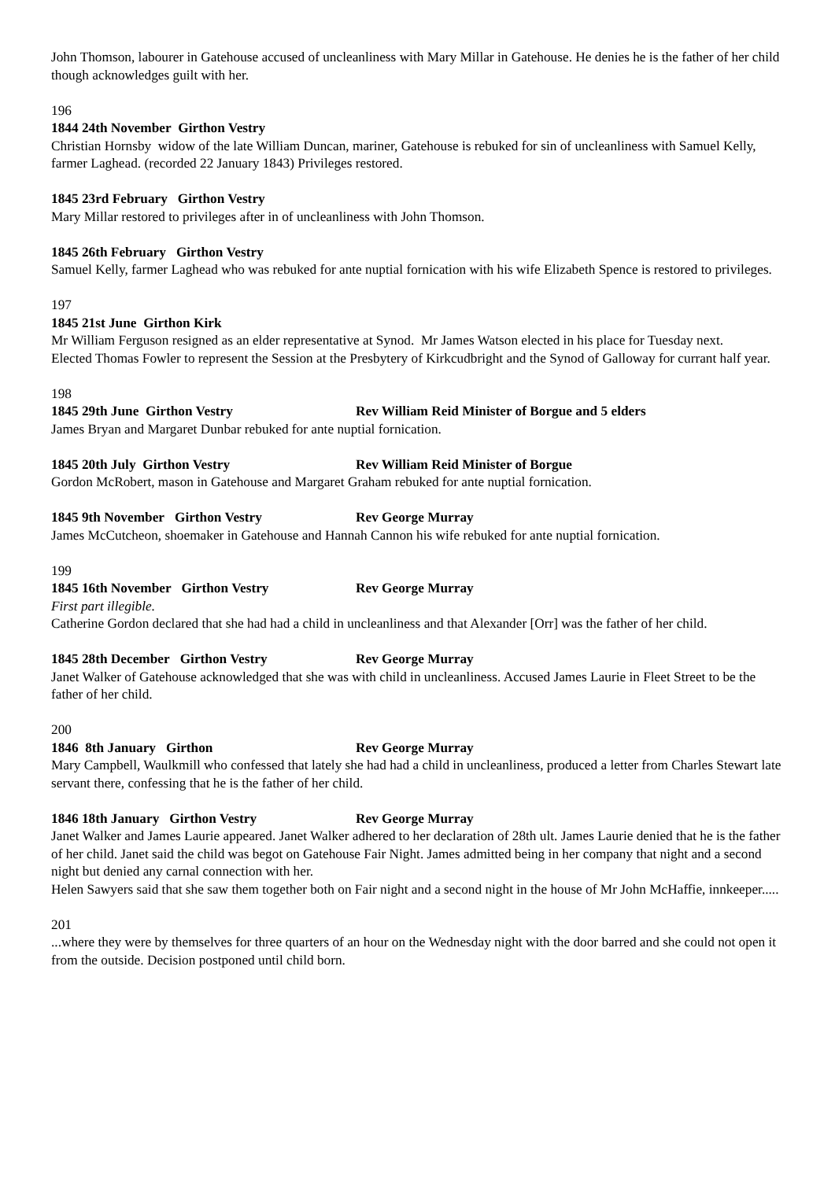John Thomson, labourer in Gatehouse accused of uncleanliness with Mary Millar in Gatehouse. He denies he is the father of her child though acknowledges guilt with her.
196
1844 24th November Girthon Vestry
Christian Hornsby widow of the late William Duncan, mariner, Gatehouse is rebuked for sin of uncleanliness with Samuel Kelly, farmer Laghead. (recorded 22 January 1843) Privileges restored.
1845 23rd February Girthon Vestry
Mary Millar restored to privileges after in of uncleanliness with John Thomson.
1845 26th February Girthon Vestry
Samuel Kelly, farmer Laghead who was rebuked for ante nuptial fornication with his wife Elizabeth Spence is restored to privileges.
197
1845 21st June Girthon Kirk
Mr William Ferguson resigned as an elder representative at Synod. Mr James Watson elected in his place for Tuesday next.
Elected Thomas Fowler to represent the Session at the Presbytery of Kirkcudbright and the Synod of Galloway for currant half year.
198
1845 29th June Girthon Vestry Rev William Reid Minister of Borgue and 5 elders
James Bryan and Margaret Dunbar rebuked for ante nuptial fornication.
1845 20th July Girthon Vestry Rev William Reid Minister of Borgue
Gordon McRobert, mason in Gatehouse and Margaret Graham rebuked for ante nuptial fornication.
1845 9th November Girthon Vestry Rev George Murray
James McCutcheon, shoemaker in Gatehouse and Hannah Cannon his wife rebuked for ante nuptial fornication.
199
1845 16th November Girthon Vestry Rev George Murray
First part illegible.
Catherine Gordon declared that she had had a child in uncleanliness and that Alexander [Orr] was the father of her child.
1845 28th December Girthon Vestry Rev George Murray
Janet Walker of Gatehouse acknowledged that she was with child in uncleanliness. Accused James Laurie in Fleet Street to be the father of her child.
200
1846 8th January Girthon Rev George Murray
Mary Campbell, Waulkmill who confessed that lately she had had a child in uncleanliness, produced a letter from Charles Stewart late servant there, confessing that he is the father of her child.
1846 18th January Girthon Vestry Rev George Murray
Janet Walker and James Laurie appeared. Janet Walker adhered to her declaration of 28th ult. James Laurie denied that he is the father of her child. Janet said the child was begot on Gatehouse Fair Night. James admitted being in her company that night and a second night but denied any carnal connection with her.
Helen Sawyers said that she saw them together both on Fair night and a second night in the house of Mr John McHaffie, innkeeper.....
201
...where they were by themselves for three quarters of an hour on the Wednesday night with the door barred and she could not open it from the outside. Decision postponed until child born.